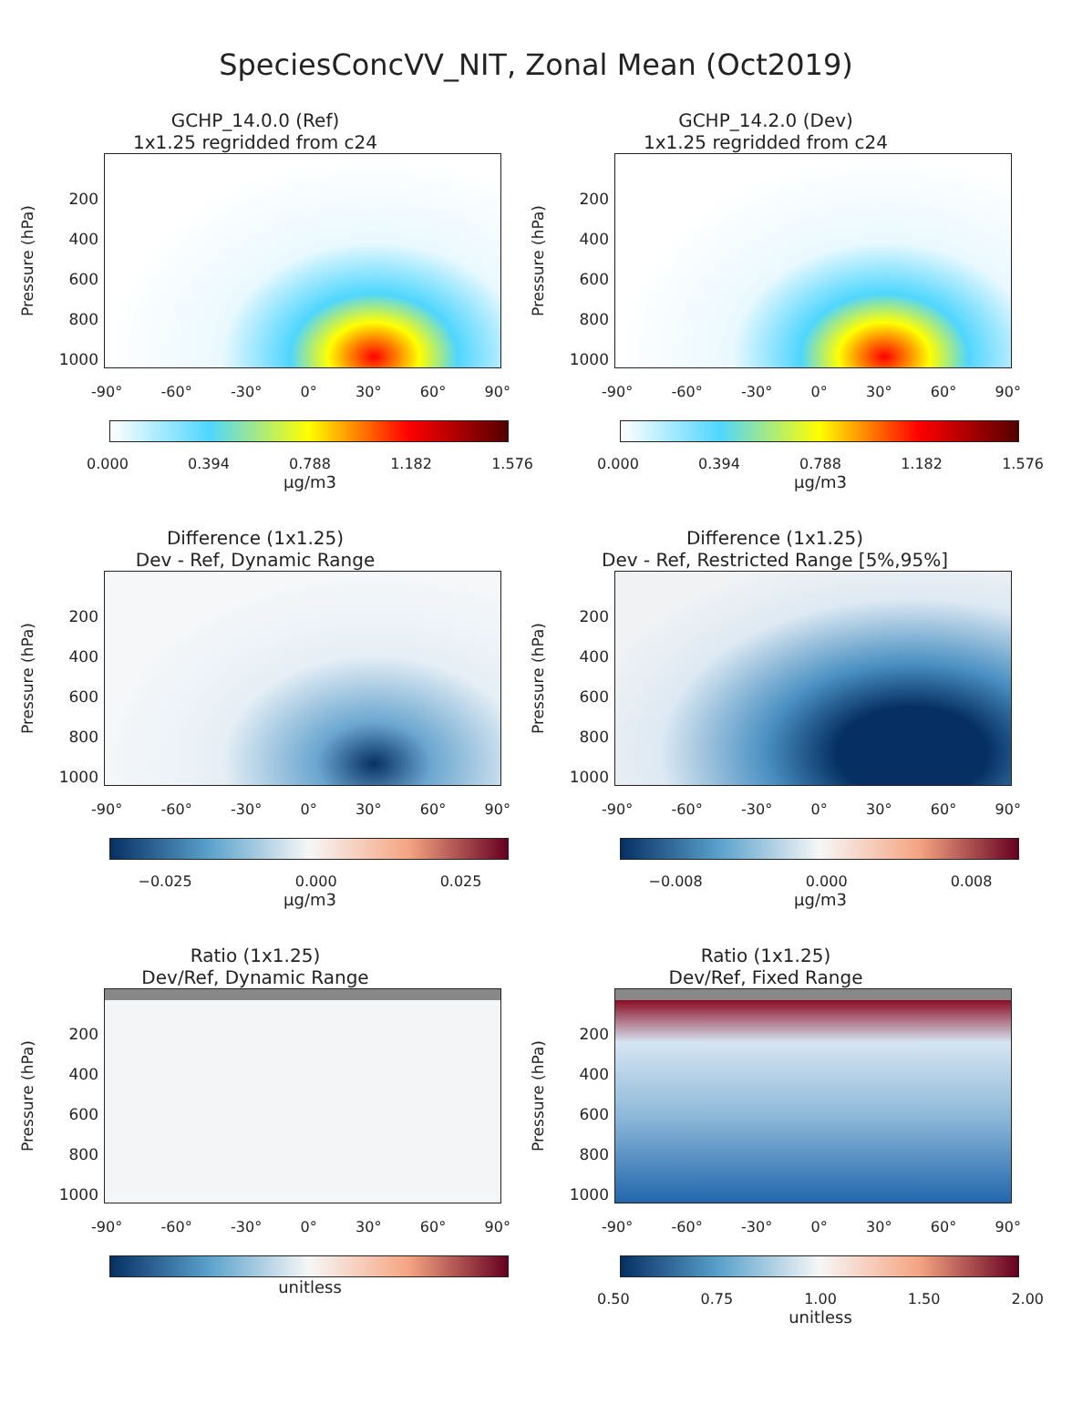SpeciesConcVV_NIT, Zonal Mean (Oct2019)
GCHP_14.0.0 (Ref)
1x1.25 regridded from c24
Pressure (hPa)
200
400
600
800
1000
-90° -60° -30° 0° 30° 60° 90°
0.000 0.394 0.788 1.182 1.576
µg/m3
GCHP_14.2.0 (Dev)
1x1.25 regridded from c24
Pressure (hPa)
200
400
600
800
1000
-90° -60° -30° 0° 30° 60° 90°
0.000 0.394 0.788 1.182 1.576
µg/m3
Difference (1x1.25)
Dev - Ref, Dynamic Range
Pressure (hPa)
200
400
600
800
1000
-90° -60° -30° 0° 30° 60° 90°
−0.025 0.000 0.025
µg/m3
Difference (1x1.25)
Dev - Ref, Restricted Range [5%,95%]
Pressure (hPa)
200
400
600
800
1000
-90° -60° -30° 0° 30° 60° 90°
−0.008 0.000 0.008
µg/m3
Ratio (1x1.25)
Dev/Ref, Dynamic Range
Pressure (hPa)
200
400
600
800
1000
-90° -60° -30° 0° 30° 60° 90°
unitless
Ratio (1x1.25)
Dev/Ref, Fixed Range
Pressure (hPa)
200
400
600
800
1000
-90° -60° -30° 0° 30° 60° 90°
0.50 0.75 1.00 1.50 2.00
unitless